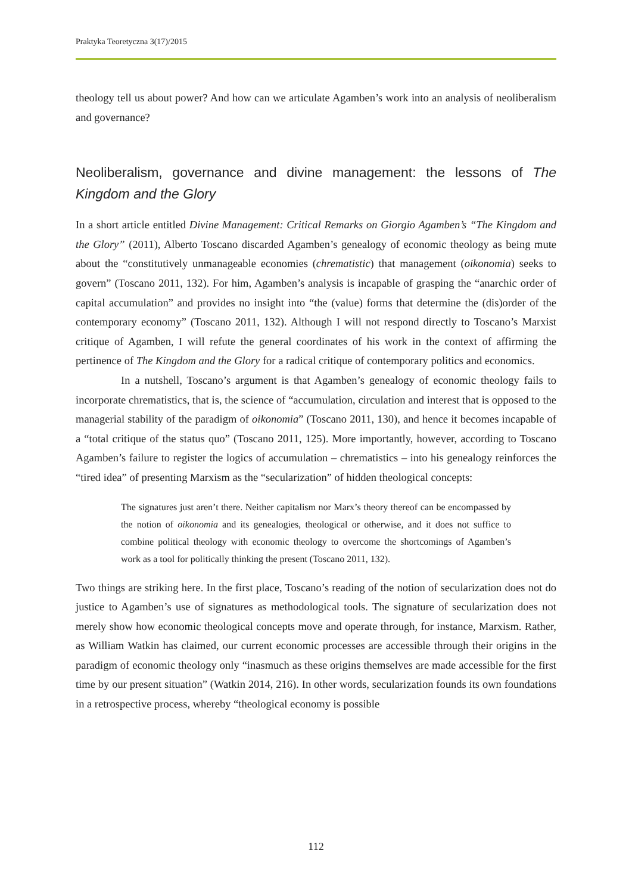Praktyka Teoretyczna 3(17)/2015
theology tell us about power? And how can we articulate Agamben’s work into an analysis of neoliberalism and governance?
Neoliberalism, governance and divine management: the lessons of The Kingdom and the Glory
In a short article entitled Divine Management: Critical Remarks on Giorgio Agamben’s “The Kingdom and the Glory” (2011), Alberto Toscano discarded Agamben’s genealogy of economic theology as being mute about the “constitutively unmanageable economies (chrematistic) that management (oikonomia) seeks to govern” (Toscano 2011, 132). For him, Agamben’s analysis is incapable of grasping the “anarchic order of capital accumulation” and provides no insight into “the (value) forms that determine the (dis)order of the contemporary economy” (Toscano 2011, 132). Although I will not respond directly to Toscano’s Marxist critique of Agamben, I will refute the general coordinates of his work in the context of affirming the pertinence of The Kingdom and the Glory for a radical critique of contemporary politics and economics.
In a nutshell, Toscano’s argument is that Agamben’s genealogy of economic theology fails to incorporate chrematistics, that is, the science of “accumulation, circulation and interest that is opposed to the managerial stability of the paradigm of oikonomia” (Toscano 2011, 130), and hence it becomes incapable of a “total critique of the status quo” (Toscano 2011, 125). More importantly, however, according to Toscano Agamben’s failure to register the logics of accumulation – chrematistics – into his genealogy reinforces the “tired idea” of presenting Marxism as the “secularization” of hidden theological concepts:
The signatures just aren’t there. Neither capitalism nor Marx’s theory thereof can be encompassed by the notion of oikonomia and its genealogies, theological or otherwise, and it does not suffice to combine political theology with economic theology to overcome the shortcomings of Agamben’s work as a tool for politically thinking the present (Toscano 2011, 132).
Two things are striking here. In the first place, Toscano’s reading of the notion of secularization does not do justice to Agamben’s use of signatures as methodological tools. The signature of secularization does not merely show how economic theological concepts move and operate through, for instance, Marxism. Rather, as William Watkin has claimed, our current economic processes are accessible through their origins in the paradigm of economic theology only “inasmuch as these origins themselves are made accessible for the first time by our present situation” (Watkin 2014, 216). In other words, secularization founds its own foundations in a retrospective process, whereby “theological economy is possible
112